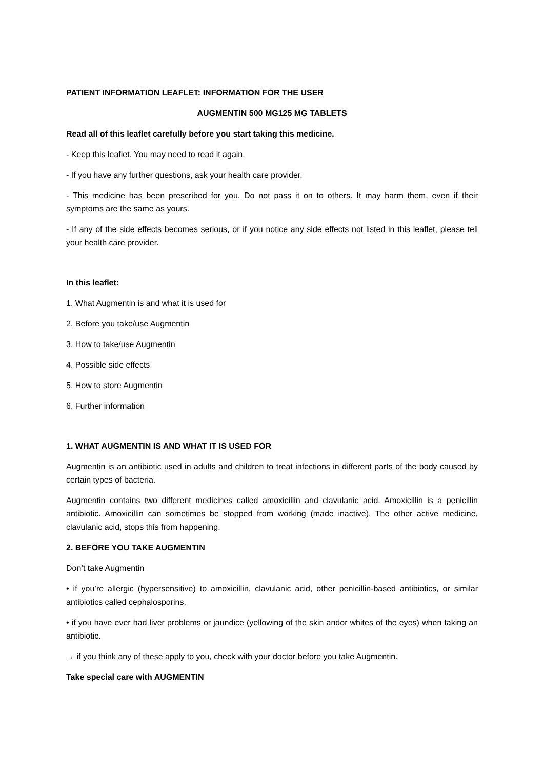PATIENT INFORMATION LEAFLET: INFORMATION FOR THE USER
AUGMENTIN 500 MG125 MG TABLETS
Read all of this leaflet carefully before you start taking this medicine.
- Keep this leaflet. You may need to read it again.
- If you have any further questions, ask your health care provider.
- This medicine has been prescribed for you. Do not pass it on to others. It may harm them, even if their symptoms are the same as yours.
- If any of the side effects becomes serious, or if you notice any side effects not listed in this leaflet, please tell your health care provider.
In this leaflet:
1. What Augmentin is and what it is used for
2. Before you take/use Augmentin
3. How to take/use Augmentin
4. Possible side effects
5. How to store Augmentin
6. Further information
1. WHAT AUGMENTIN IS AND WHAT IT IS USED FOR
Augmentin is an antibiotic used in adults and children to treat infections in different parts of the body caused by certain types of bacteria.
Augmentin contains two different medicines called amoxicillin and clavulanic acid. Amoxicillin is a penicillin antibiotic. Amoxicillin can sometimes be stopped from working (made inactive). The other active medicine, clavulanic acid, stops this from happening.
2. BEFORE YOU TAKE AUGMENTIN
Don’t take Augmentin
• if you’re allergic (hypersensitive) to amoxicillin, clavulanic acid, other penicillin-based antibiotics, or similar antibiotics called cephalosporins.
• if you have ever had liver problems or jaundice (yellowing of the skin andor whites of the eyes) when taking an antibiotic.
→ if you think any of these apply to you, check with your doctor before you take Augmentin.
Take special care with AUGMENTIN